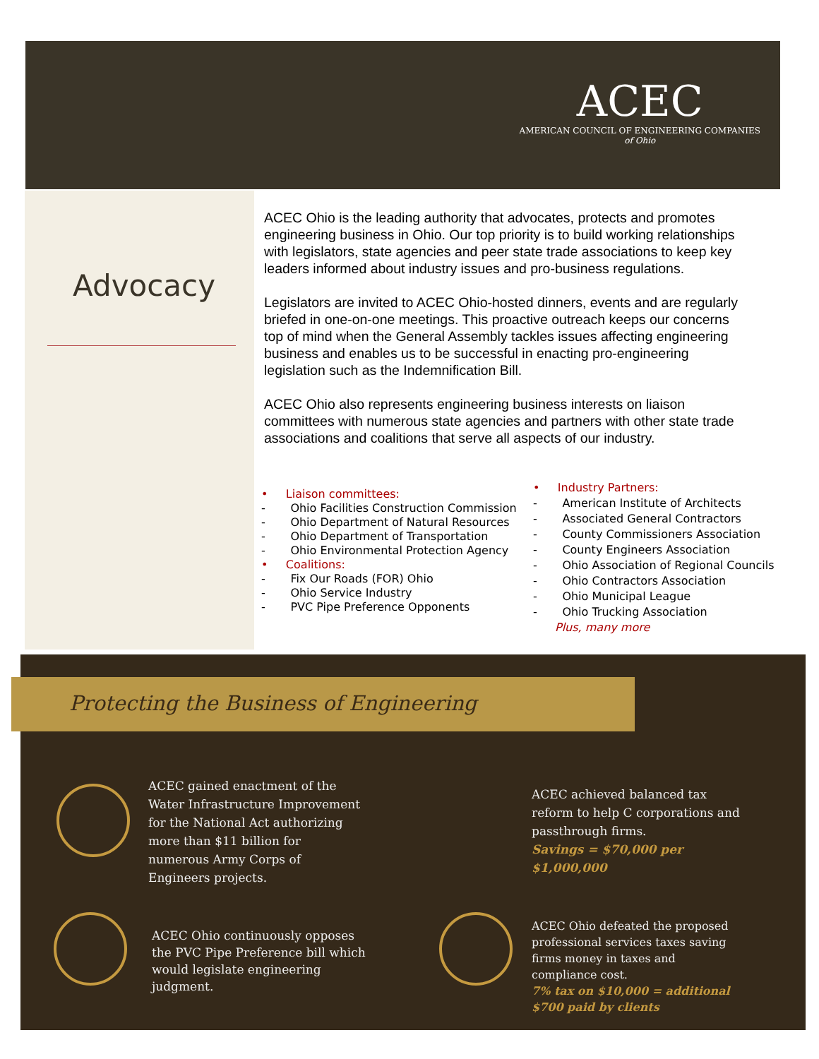ACEC
AMERICAN COUNCIL OF ENGINEERING COMPANIES
of Ohio
Advocacy
ACEC Ohio is the leading authority that advocates, protects and promotes engineering business in Ohio. Our top priority is to build working relationships with legislators, state agencies and peer state trade associations to keep key leaders informed about industry issues and pro-business regulations.
Legislators are invited to ACEC Ohio-hosted dinners, events and are regularly briefed in one-on-one meetings. This proactive outreach keeps our concerns top of mind when the General Assembly tackles issues affecting engineering business and enables us to be successful in enacting pro-engineering legislation such as the Indemnification Bill.
ACEC Ohio also represents engineering business interests on liaison committees with numerous state agencies and partners with other state trade associations and coalitions that serve all aspects of our industry.
• Liaison committees:
- Ohio Facilities Construction Commission
- Ohio Department of Natural Resources
- Ohio Department of Transportation
- Ohio Environmental Protection Agency
• Coalitions:
- Fix Our Roads (FOR) Ohio
- Ohio Service Industry
- PVC Pipe Preference Opponents
• Industry Partners:
- American Institute of Architects
- Associated General Contractors
- County Commissioners Association
- County Engineers Association
- Ohio Association of Regional Councils
- Ohio Contractors Association
- Ohio Municipal League
- Ohio Trucking Association
Plus, many more
Protecting the Business of Engineering
ACEC gained enactment of the Water Infrastructure Improvement for the National Act authorizing more than $11 billion for numerous Army Corps of Engineers projects.
ACEC achieved balanced tax reform to help C corporations and passthrough firms.
Savings = $70,000 per $1,000,000
ACEC Ohio continuously opposes the PVC Pipe Preference bill which would legislate engineering judgment.
ACEC Ohio defeated the proposed professional services taxes saving firms money in taxes and compliance cost.
7% tax on $10,000 = additional $700 paid by clients